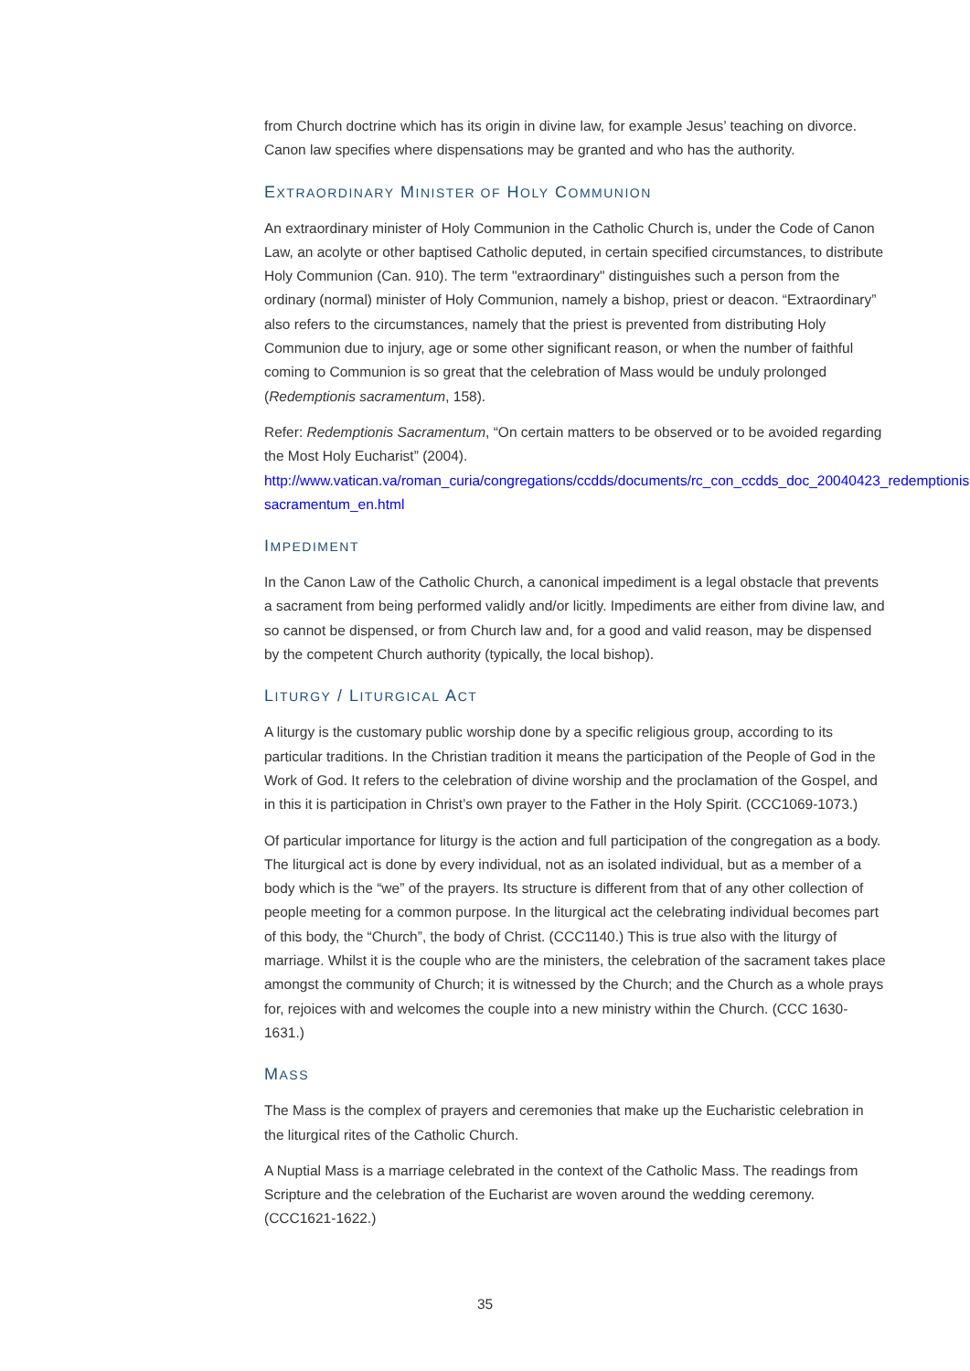from Church doctrine which has its origin in divine law, for example Jesus’ teaching on divorce. Canon law specifies where dispensations may be granted and who has the authority.
EXTRAORDINARY MINISTER OF HOLY COMMUNION
An extraordinary minister of Holy Communion in the Catholic Church is, under the Code of Canon Law, an acolyte or other baptised Catholic deputed, in certain specified circumstances, to distribute Holy Communion (Can. 910). The term "extraordinary" distinguishes such a person from the ordinary (normal) minister of Holy Communion, namely a bishop, priest or deacon. “Extraordinary” also refers to the circumstances, namely that the priest is prevented from distributing Holy Communion due to injury, age or some other significant reason, or when the number of faithful coming to Communion is so great that the celebration of Mass would be unduly prolonged (Redemptionis sacramentum, 158).
Refer: Redemptionis Sacramentum, “On certain matters to be observed or to be avoided regarding the Most Holy Eucharist” (2004).
http://www.vatican.va/roman_curia/congregations/ccdds/documents/rc_con_ccdds_doc_20040423_redemptionis-sacramentum_en.html
IMPEDIMENT
In the Canon Law of the Catholic Church, a canonical impediment is a legal obstacle that prevents a sacrament from being performed validly and/or licitly. Impediments are either from divine law, and so cannot be dispensed, or from Church law and, for a good and valid reason, may be dispensed by the competent Church authority (typically, the local bishop).
LITURGY / LITURGICAL ACT
A liturgy is the customary public worship done by a specific religious group, according to its particular traditions. In the Christian tradition it means the participation of the People of God in the Work of God. It refers to the celebration of divine worship and the proclamation of the Gospel, and in this it is participation in Christ’s own prayer to the Father in the Holy Spirit. (CCC1069-1073.)
Of particular importance for liturgy is the action and full participation of the congregation as a body. The liturgical act is done by every individual, not as an isolated individual, but as a member of a body which is the “we” of the prayers. Its structure is different from that of any other collection of people meeting for a common purpose. In the liturgical act the celebrating individual becomes part of this body, the “Church”, the body of Christ. (CCC1140.) This is true also with the liturgy of marriage. Whilst it is the couple who are the ministers, the celebration of the sacrament takes place amongst the community of Church; it is witnessed by the Church; and the Church as a whole prays for, rejoices with and welcomes the couple into a new ministry within the Church. (CCC 1630-1631.)
MASS
The Mass is the complex of prayers and ceremonies that make up the Eucharistic celebration in the liturgical rites of the Catholic Church.
A Nuptial Mass is a marriage celebrated in the context of the Catholic Mass. The readings from Scripture and the celebration of the Eucharist are woven around the wedding ceremony. (CCC1621-1622.)
35